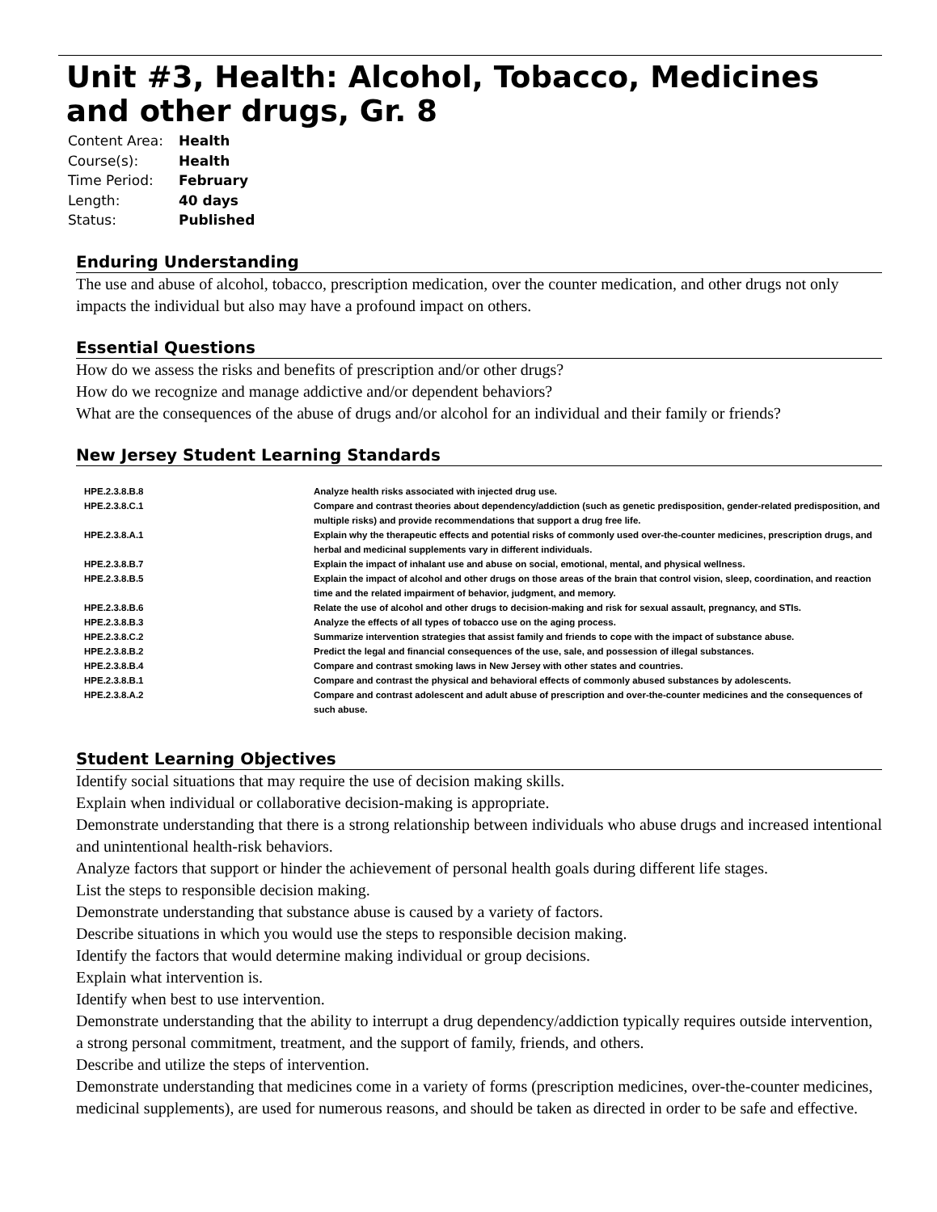Unit #3, Health: Alcohol, Tobacco, Medicines and other drugs, Gr. 8
| Content Area: | Health |
| Course(s): | Health |
| Time Period: | February |
| Length: | 40 days |
| Status: | Published |
Enduring Understanding
The use and abuse of alcohol, tobacco, prescription medication, over the counter medication, and other drugs not only impacts the individual but also may have a profound impact on others.
Essential Questions
How do we assess the risks and benefits of prescription and/or other drugs?
How do we recognize and manage addictive and/or dependent behaviors?
What are the consequences of the abuse of drugs and/or alcohol for an individual and their family or friends?
New Jersey Student Learning Standards
| HPE.2.3.8.B.8 | Analyze health risks associated with injected drug use. |
| HPE.2.3.8.C.1 | Compare and contrast theories about dependency/addiction (such as genetic predisposition, gender-related predisposition, and multiple risks) and provide recommendations that support a drug free life. |
| HPE.2.3.8.A.1 | Explain why the therapeutic effects and potential risks of commonly used over-the-counter medicines, prescription drugs, and herbal and medicinal supplements vary in different individuals. |
| HPE.2.3.8.B.7 | Explain the impact of inhalant use and abuse on social, emotional, mental, and physical wellness. |
| HPE.2.3.8.B.5 | Explain the impact of alcohol and other drugs on those areas of the brain that control vision, sleep, coordination, and reaction time and the related impairment of behavior, judgment, and memory. |
| HPE.2.3.8.B.6 | Relate the use of alcohol and other drugs to decision-making and risk for sexual assault, pregnancy, and STIs. |
| HPE.2.3.8.B.3 | Analyze the effects of all types of tobacco use on the aging process. |
| HPE.2.3.8.C.2 | Summarize intervention strategies that assist family and friends to cope with the impact of substance abuse. |
| HPE.2.3.8.B.2 | Predict the legal and financial consequences of the use, sale, and possession of illegal substances. |
| HPE.2.3.8.B.4 | Compare and contrast smoking laws in New Jersey with other states and countries. |
| HPE.2.3.8.B.1 | Compare and contrast the physical and behavioral effects of commonly abused substances by adolescents. |
| HPE.2.3.8.A.2 | Compare and contrast adolescent and adult abuse of prescription and over-the-counter medicines and the consequences of such abuse. |
Student Learning Objectives
Identify social situations that may require the use of decision making skills.
Explain when individual or collaborative decision-making is appropriate.
Demonstrate understanding that there is a strong relationship between individuals who abuse drugs and increased intentional and unintentional health-risk behaviors.
Analyze factors that support or hinder the achievement of personal health goals during different life stages.
List the steps to responsible decision making.
Demonstrate understanding that substance abuse is caused by a variety of factors.
Describe situations in which you would use the steps to responsible decision making.
Identify the factors that would determine making individual or group decisions.
Explain what intervention is.
Identify when best to use intervention.
Demonstrate understanding that the ability to interrupt a drug dependency/addiction typically requires outside intervention, a strong personal commitment, treatment, and the support of family, friends, and others.
Describe and utilize the steps of intervention.
Demonstrate understanding that medicines come in a variety of forms (prescription medicines, over-the-counter medicines, medicinal supplements), are used for numerous reasons, and should be taken as directed in order to be safe and effective.